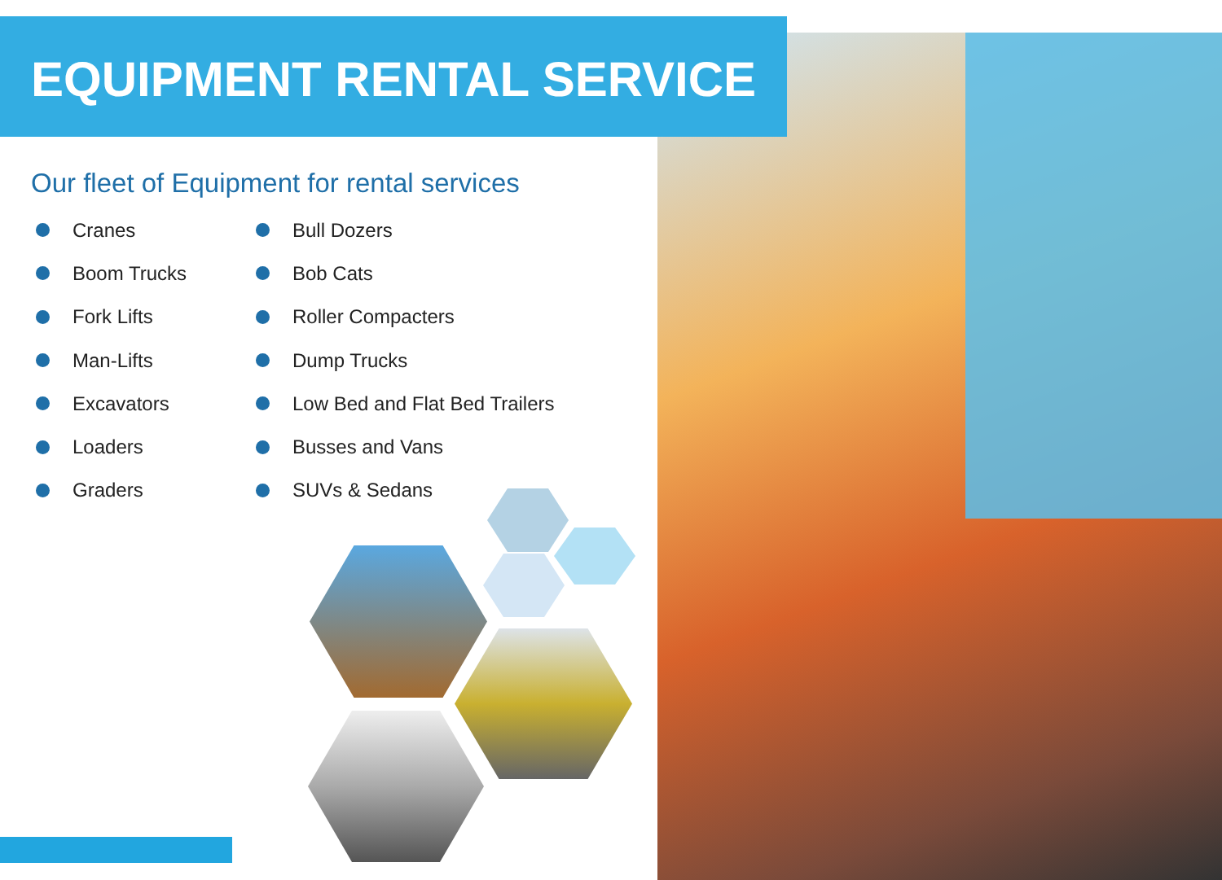EQUIPMENT RENTAL SERVICE
Our fleet of Equipment for rental services
Cranes
Boom Trucks
Fork Lifts
Man-Lifts
Excavators
Loaders
Graders
Bull Dozers
Bob Cats
Roller Compacters
Dump Trucks
Low Bed and Flat Bed Trailers
Busses and Vans
SUVs & Sedans